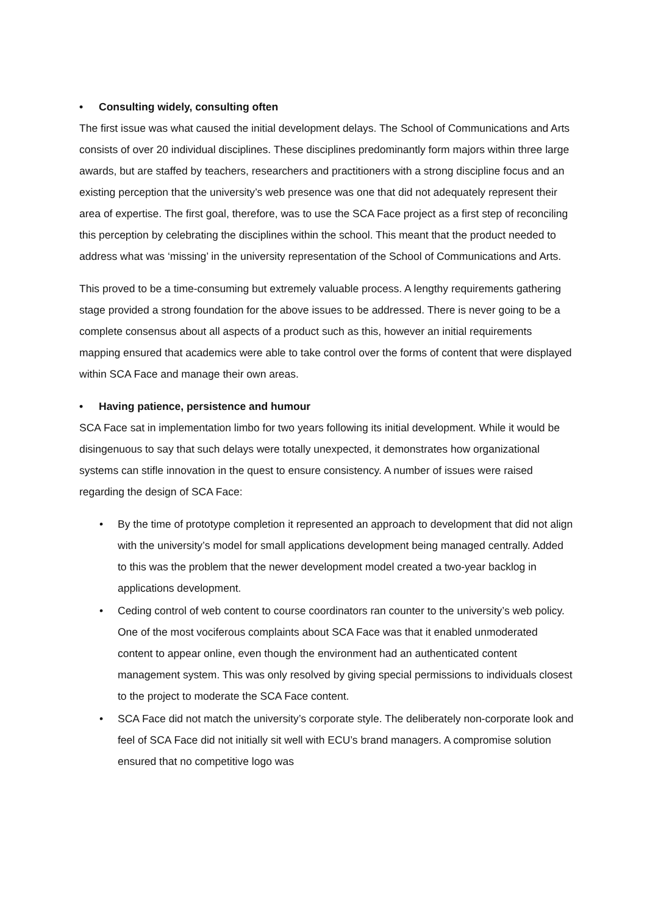• Consulting widely, consulting often
The first issue was what caused the initial development delays. The School of Communications and Arts consists of over 20 individual disciplines. These disciplines predominantly form majors within three large awards, but are staffed by teachers, researchers and practitioners with a strong discipline focus and an existing perception that the university’s web presence was one that did not adequately represent their area of expertise. The first goal, therefore, was to use the SCA Face project as a first step of reconciling this perception by celebrating the disciplines within the school. This meant that the product needed to address what was ‘missing’ in the university representation of the School of Communications and Arts.
This proved to be a time-consuming but extremely valuable process. A lengthy requirements gathering stage provided a strong foundation for the above issues to be addressed. There is never going to be a complete consensus about all aspects of a product such as this, however an initial requirements mapping ensured that academics were able to take control over the forms of content that were displayed within SCA Face and manage their own areas.
• Having patience, persistence and humour
SCA Face sat in implementation limbo for two years following its initial development. While it would be disingenuous to say that such delays were totally unexpected, it demonstrates how organizational systems can stifle innovation in the quest to ensure consistency. A number of issues were raised regarding the design of SCA Face:
• By the time of prototype completion it represented an approach to development that did not align with the university’s model for small applications development being managed centrally. Added to this was the problem that the newer development model created a two-year backlog in applications development.
• Ceding control of web content to course coordinators ran counter to the university’s web policy. One of the most vociferous complaints about SCA Face was that it enabled unmoderated content to appear online, even though the environment had an authenticated content management system. This was only resolved by giving special permissions to individuals closest to the project to moderate the SCA Face content.
• SCA Face did not match the university’s corporate style. The deliberately non-corporate look and feel of SCA Face did not initially sit well with ECU’s brand managers. A compromise solution ensured that no competitive logo was